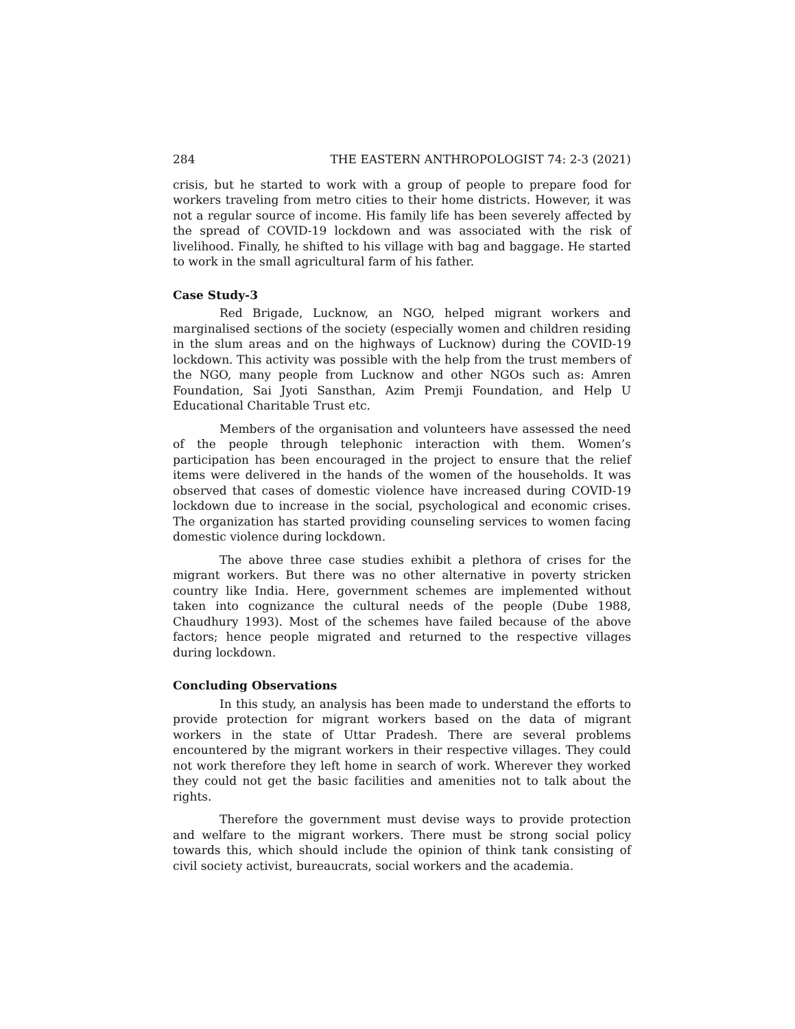284 THE EASTERN ANTHROPOLOGIST 74: 2-3 (2021)
crisis, but he started to work with a group of people to prepare food for workers traveling from metro cities to their home districts. However, it was not a regular source of income. His family life has been severely affected by the spread of COVID-19 lockdown and was associated with the risk of livelihood. Finally, he shifted to his village with bag and baggage. He started to work in the small agricultural farm of his father.
Case Study-3
Red Brigade, Lucknow, an NGO, helped migrant workers and marginalised sections of the society (especially women and children residing in the slum areas and on the highways of Lucknow) during the COVID-19 lockdown. This activity was possible with the help from the trust members of the NGO, many people from Lucknow and other NGOs such as: Amren Foundation, Sai Jyoti Sansthan, Azim Premji Foundation, and Help U Educational Charitable Trust etc.
Members of the organisation and volunteers have assessed the need of the people through telephonic interaction with them. Women’s participation has been encouraged in the project to ensure that the relief items were delivered in the hands of the women of the households. It was observed that cases of domestic violence have increased during COVID-19 lockdown due to increase in the social, psychological and economic crises. The organization has started providing counseling services to women facing domestic violence during lockdown.
The above three case studies exhibit a plethora of crises for the migrant workers. But there was no other alternative in poverty stricken country like India. Here, government schemes are implemented without taken into cognizance the cultural needs of the people (Dube 1988, Chaudhury 1993). Most of the schemes have failed because of the above factors; hence people migrated and returned to the respective villages during lockdown.
Concluding Observations
In this study, an analysis has been made to understand the efforts to provide protection for migrant workers based on the data of migrant workers in the state of Uttar Pradesh. There are several problems encountered by the migrant workers in their respective villages. They could not work therefore they left home in search of work. Wherever they worked they could not get the basic facilities and amenities not to talk about the rights.
Therefore the government must devise ways to provide protection and welfare to the migrant workers. There must be strong social policy towards this, which should include the opinion of think tank consisting of civil society activist, bureaucrats, social workers and the academia.